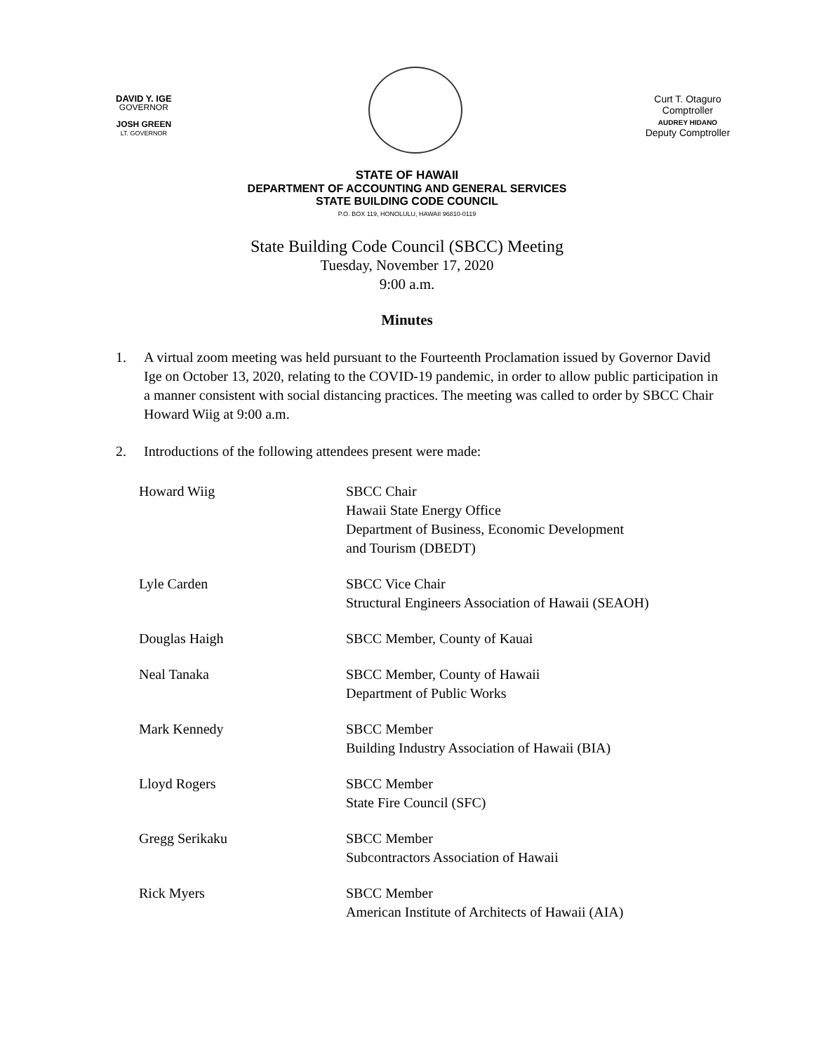DAVID Y. IGE
GOVERNOR
JOSH GREEN
LT. GOVERNOR
Curt T. Otaguro
Comptroller
AUDREY HIDANO
Deputy Comptroller
STATE OF HAWAII
DEPARTMENT OF ACCOUNTING AND GENERAL SERVICES
STATE BUILDING CODE COUNCIL
P.O. BOX 119, HONOLULU, HAWAII 96810-0119
State Building Code Council (SBCC) Meeting
Tuesday, November 17, 2020
9:00 a.m.
Minutes
1. A virtual zoom meeting was held pursuant to the Fourteenth Proclamation issued by Governor David Ige on October 13, 2020, relating to the COVID-19 pandemic, in order to allow public participation in a manner consistent with social distancing practices. The meeting was called to order by SBCC Chair Howard Wiig at 9:00 a.m.
2. Introductions of the following attendees present were made:
Howard Wiig
SBCC Chair
Hawaii State Energy Office
Department of Business, Economic Development
and Tourism (DBEDT)
Lyle Carden
SBCC Vice Chair
Structural Engineers Association of Hawaii (SEAOH)
Douglas Haigh
SBCC Member, County of Kauai
Neal Tanaka
SBCC Member, County of Hawaii
Department of Public Works
Mark Kennedy
SBCC Member
Building Industry Association of Hawaii (BIA)
Lloyd Rogers
SBCC Member
State Fire Council (SFC)
Gregg Serikaku
SBCC Member
Subcontractors Association of Hawaii
Rick Myers
SBCC Member
American Institute of Architects of Hawaii (AIA)